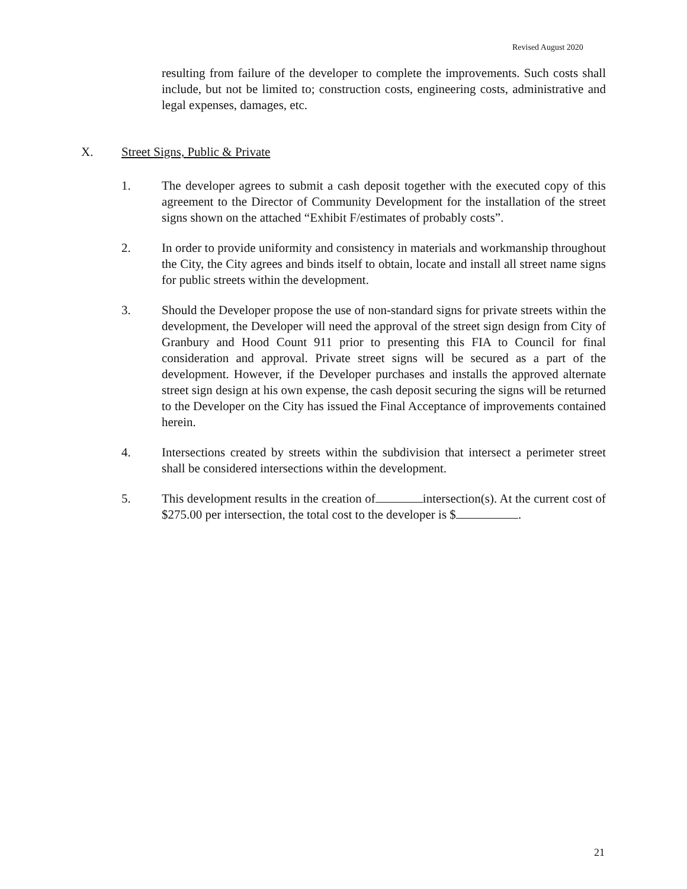Revised August 2020
resulting from failure of the developer to complete the improvements. Such costs shall include, but not be limited to; construction costs, engineering costs, administrative and legal expenses, damages, etc.
X. Street Signs, Public & Private
1. The developer agrees to submit a cash deposit together with the executed copy of this agreement to the Director of Community Development for the installation of the street signs shown on the attached “Exhibit F/estimates of probably costs”.
2. In order to provide uniformity and consistency in materials and workmanship throughout the City, the City agrees and binds itself to obtain, locate and install all street name signs for public streets within the development.
3. Should the Developer propose the use of non-standard signs for private streets within the development, the Developer will need the approval of the street sign design from City of Granbury and Hood Count 911 prior to presenting this FIA to Council for final consideration and approval. Private street signs will be secured as a part of the development. However, if the Developer purchases and installs the approved alternate street sign design at his own expense, the cash deposit securing the signs will be returned to the Developer on the City has issued the Final Acceptance of improvements contained herein.
4. Intersections created by streets within the subdivision that intersect a perimeter street shall be considered intersections within the development.
5. This development results in the creation of intersection(s). At the current cost of $275.00 per intersection, the total cost to the developer is $ .
21